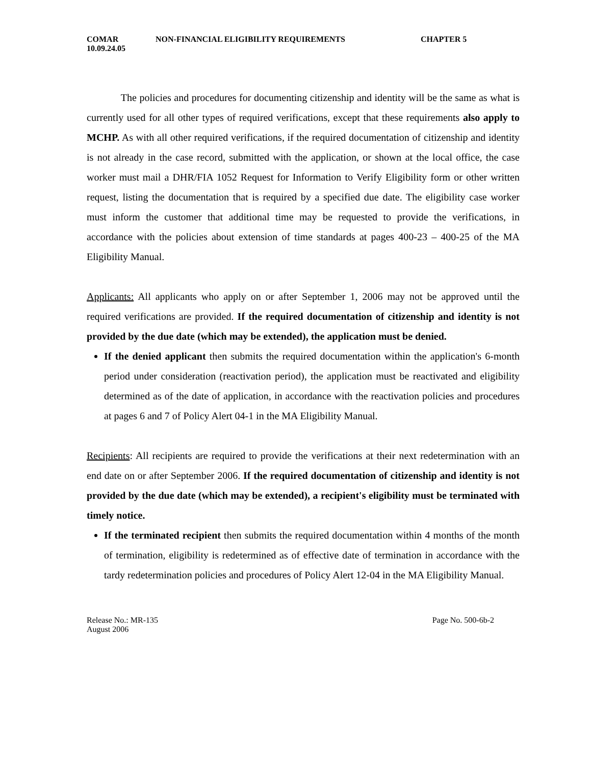COMAR NON-FINANCIAL ELIGIBILITY REQUIREMENTS CHAPTER 5
10.09.24.05
The policies and procedures for documenting citizenship and identity will be the same as what is currently used for all other types of required verifications, except that these requirements also apply to MCHP. As with all other required verifications, if the required documentation of citizenship and identity is not already in the case record, submitted with the application, or shown at the local office, the case worker must mail a DHR/FIA 1052 Request for Information to Verify Eligibility form or other written request, listing the documentation that is required by a specified due date. The eligibility case worker must inform the customer that additional time may be requested to provide the verifications, in accordance with the policies about extension of time standards at pages 400-23 – 400-25 of the MA Eligibility Manual.
Applicants: All applicants who apply on or after September 1, 2006 may not be approved until the required verifications are provided. If the required documentation of citizenship and identity is not provided by the due date (which may be extended), the application must be denied.
If the denied applicant then submits the required documentation within the application's 6-month period under consideration (reactivation period), the application must be reactivated and eligibility determined as of the date of application, in accordance with the reactivation policies and procedures at pages 6 and 7 of Policy Alert 04-1 in the MA Eligibility Manual.
Recipients: All recipients are required to provide the verifications at their next redetermination with an end date on or after September 2006. If the required documentation of citizenship and identity is not provided by the due date (which may be extended), a recipient's eligibility must be terminated with timely notice.
If the terminated recipient then submits the required documentation within 4 months of the month of termination, eligibility is redetermined as of effective date of termination in accordance with the tardy redetermination policies and procedures of Policy Alert 12-04 in the MA Eligibility Manual.
Release No.: MR-135
August 2006 Page No. 500-6b-2